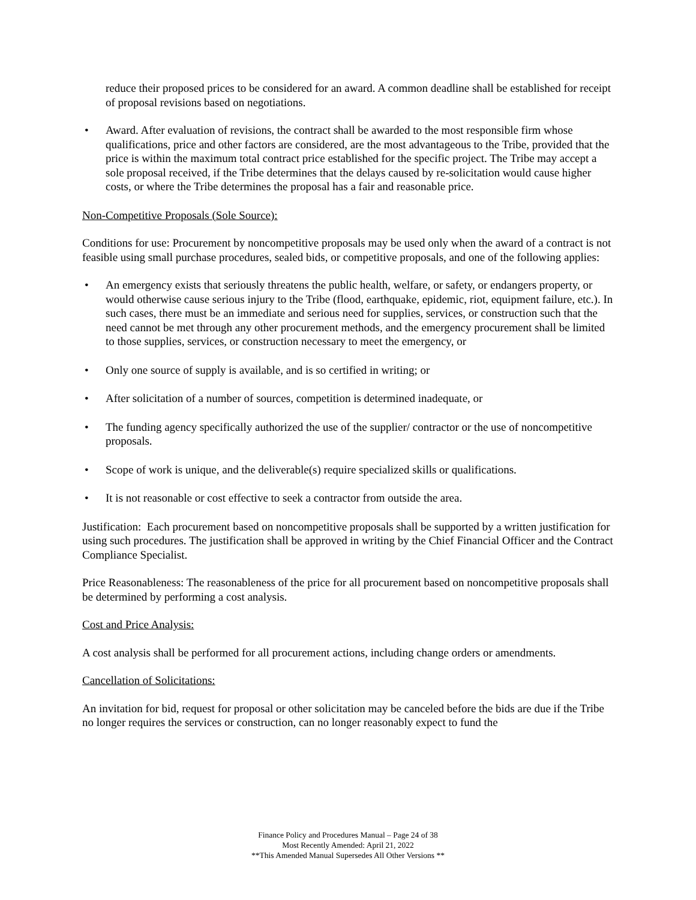reduce their proposed prices to be considered for an award. A common deadline shall be established for receipt of proposal revisions based on negotiations.
• Award. After evaluation of revisions, the contract shall be awarded to the most responsible firm whose qualifications, price and other factors are considered, are the most advantageous to the Tribe, provided that the price is within the maximum total contract price established for the specific project. The Tribe may accept a sole proposal received, if the Tribe determines that the delays caused by re-solicitation would cause higher costs, or where the Tribe determines the proposal has a fair and reasonable price.
Non-Competitive Proposals (Sole Source):
Conditions for use: Procurement by noncompetitive proposals may be used only when the award of a contract is not feasible using small purchase procedures, sealed bids, or competitive proposals, and one of the following applies:
• An emergency exists that seriously threatens the public health, welfare, or safety, or endangers property, or would otherwise cause serious injury to the Tribe (flood, earthquake, epidemic, riot, equipment failure, etc.). In such cases, there must be an immediate and serious need for supplies, services, or construction such that the need cannot be met through any other procurement methods, and the emergency procurement shall be limited to those supplies, services, or construction necessary to meet the emergency, or
• Only one source of supply is available, and is so certified in writing; or
• After solicitation of a number of sources, competition is determined inadequate, or
• The funding agency specifically authorized the use of the supplier/ contractor or the use of noncompetitive proposals.
• Scope of work is unique, and the deliverable(s) require specialized skills or qualifications.
• It is not reasonable or cost effective to seek a contractor from outside the area.
Justification: Each procurement based on noncompetitive proposals shall be supported by a written justification for using such procedures. The justification shall be approved in writing by the Chief Financial Officer and the Contract Compliance Specialist.
Price Reasonableness: The reasonableness of the price for all procurement based on noncompetitive proposals shall be determined by performing a cost analysis.
Cost and Price Analysis:
A cost analysis shall be performed for all procurement actions, including change orders or amendments.
Cancellation of Solicitations:
An invitation for bid, request for proposal or other solicitation may be canceled before the bids are due if the Tribe no longer requires the services or construction, can no longer reasonably expect to fund the
Finance Policy and Procedures Manual – Page 24 of 38
Most Recently Amended: April 21, 2022
**This Amended Manual Supersedes All Other Versions **